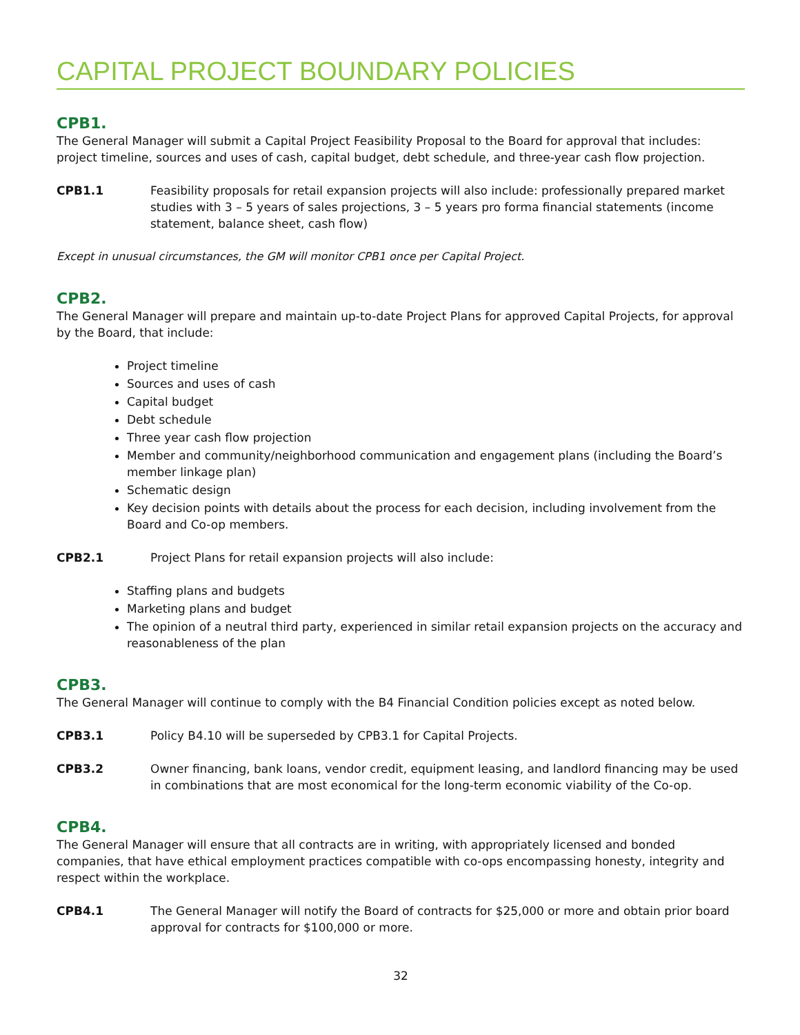CAPITAL PROJECT BOUNDARY POLICIES
CPB1.
The General Manager will submit a Capital Project Feasibility Proposal to the Board for approval that includes: project timeline, sources and uses of cash, capital budget, debt schedule, and three-year cash flow projection.
CPB1.1 Feasibility proposals for retail expansion projects will also include: professionally prepared market studies with 3 – 5 years of sales projections, 3 – 5 years pro forma financial statements (income statement, balance sheet, cash flow)
Except in unusual circumstances, the GM will monitor CPB1 once per Capital Project.
CPB2.
The General Manager will prepare and maintain up-to-date Project Plans for approved Capital Projects, for approval by the Board, that include:
Project timeline
Sources and uses of cash
Capital budget
Debt schedule
Three year cash flow projection
Member and community/neighborhood communication and engagement plans (including the Board’s member linkage plan)
Schematic design
Key decision points with details about the process for each decision, including involvement from the Board and Co-op members.
CPB2.1 Project Plans for retail expansion projects will also include:
Staffing plans and budgets
Marketing plans and budget
The opinion of a neutral third party, experienced in similar retail expansion projects on the accuracy and reasonableness of the plan
CPB3.
The General Manager will continue to comply with the B4 Financial Condition policies except as noted below.
CPB3.1 Policy B4.10 will be superseded by CPB3.1 for Capital Projects.
CPB3.2 Owner financing, bank loans, vendor credit, equipment leasing, and landlord financing may be used in combinations that are most economical for the long-term economic viability of the Co-op.
CPB4.
The General Manager will ensure that all contracts are in writing, with appropriately licensed and bonded companies, that have ethical employment practices compatible with co-ops encompassing honesty, integrity and respect within the workplace.
CPB4.1 The General Manager will notify the Board of contracts for $25,000 or more and obtain prior board approval for contracts for $100,000 or more.
32